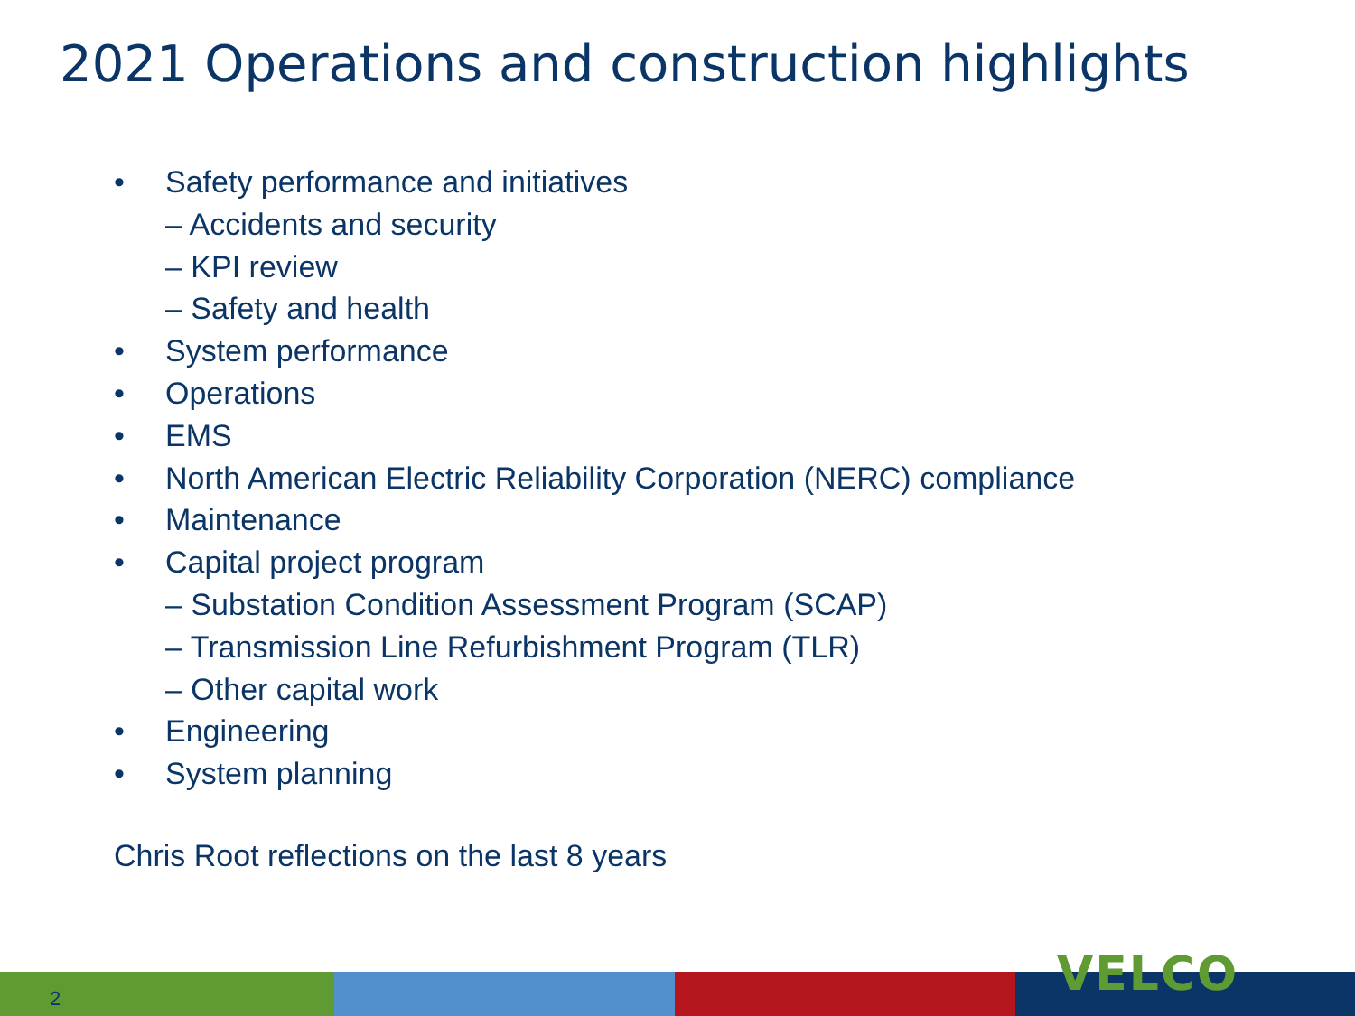2021 Operations and construction highlights
• Safety performance and initiatives
– Accidents and security
– KPI review
– Safety and health
• System performance
• Operations
• EMS
• North American Electric Reliability Corporation (NERC) compliance
• Maintenance
• Capital project program
– Substation Condition Assessment Program (SCAP)
– Transmission Line Refurbishment Program (TLR)
– Other capital work
• Engineering
• System planning
Chris Root reflections on the last 8 years
2 VELCO